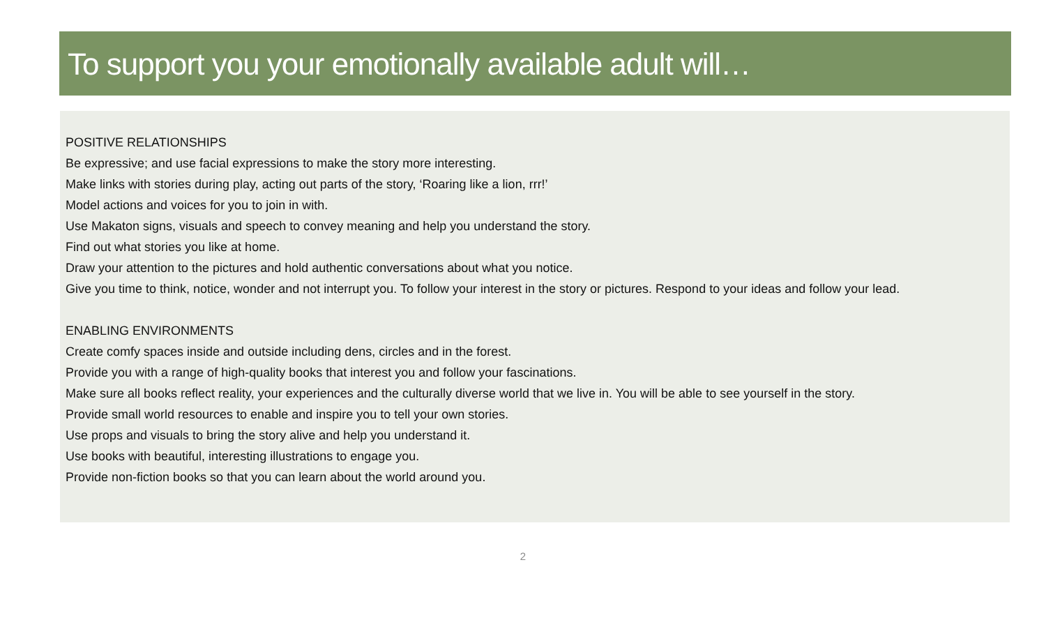To support you your emotionally available adult will…
POSITIVE RELATIONSHIPS
Be expressive; and use facial expressions to make the story more interesting.
Make links with stories during play, acting out parts of the story, ‘Roaring like a lion, rrr!’
Model actions and voices for you to join in with.
Use Makaton signs, visuals and speech to convey meaning and help you understand the story.
Find out what stories you like at home.
Draw your attention to the pictures and hold authentic conversations about what you notice.
Give you time to think, notice, wonder and not interrupt you. To follow your interest in the story or pictures. Respond to your ideas and follow your lead.
ENABLING ENVIRONMENTS
Create comfy spaces inside and outside including dens, circles and in the forest.
Provide you with a range of high-quality books that interest you and follow your fascinations.
Make sure all books reflect reality, your experiences and the culturally diverse world that we live in. You will be able to see yourself in the story.
Provide small world resources to enable and inspire you to tell your own stories.
Use props and visuals to bring the story alive and help you understand it.
Use books with beautiful, interesting illustrations to engage you.
Provide non-fiction books so that you can learn about the world around you.
2